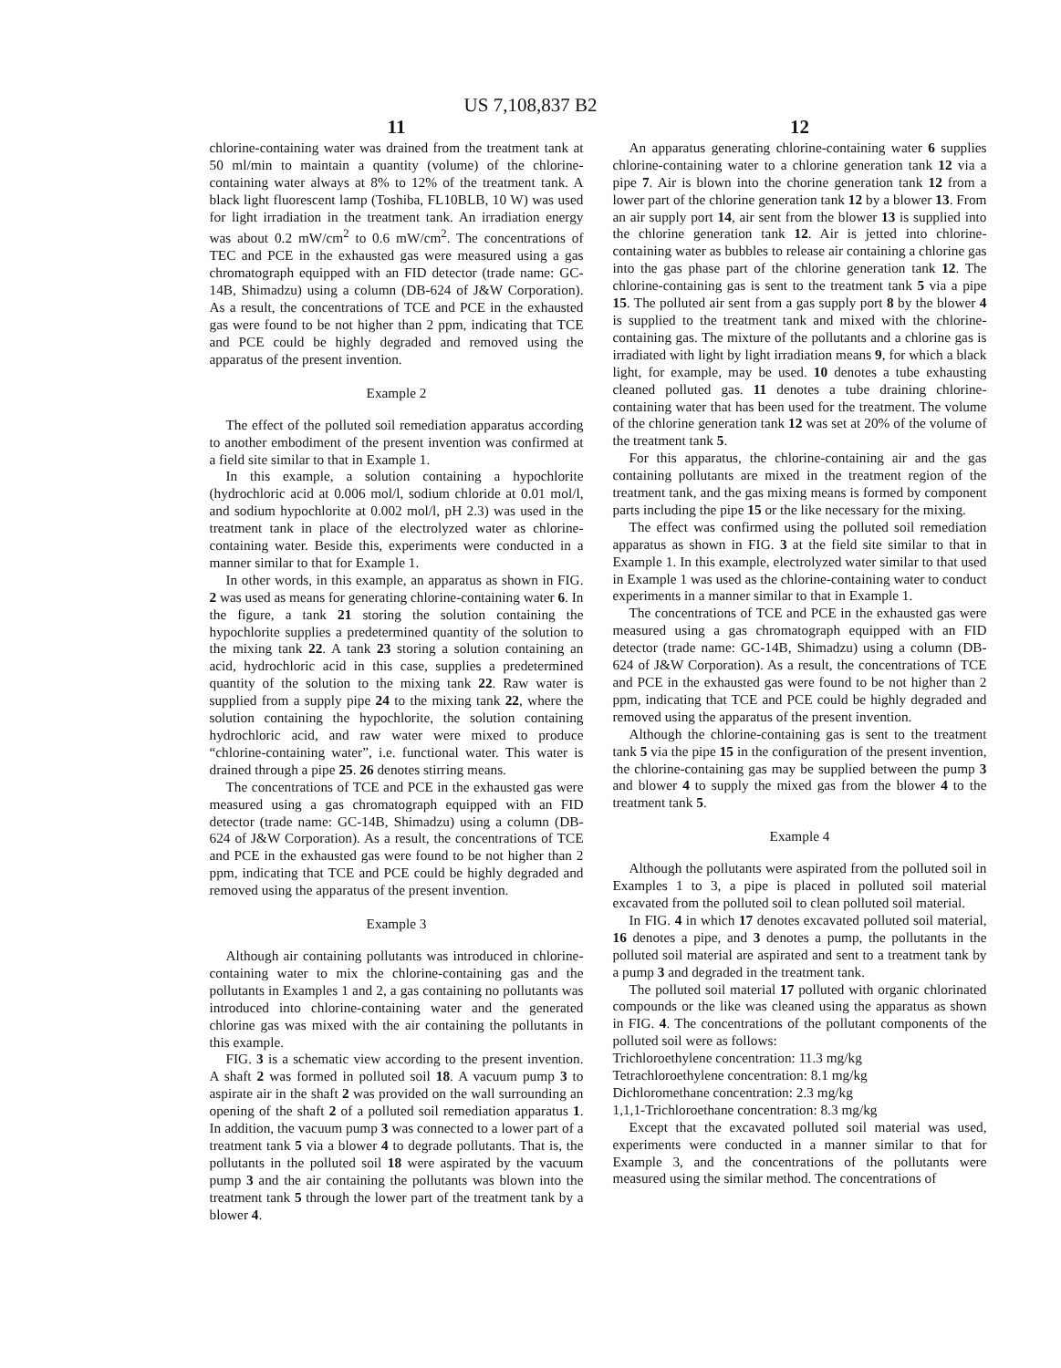US 7,108,837 B2
11
chlorine-containing water was drained from the treatment tank at 50 ml/min to maintain a quantity (volume) of the chlorine-containing water always at 8% to 12% of the treatment tank. A black light fluorescent lamp (Toshiba, FL10BLB, 10 W) was used for light irradiation in the treatment tank. An irradiation energy was about 0.2 mW/cm<sup>2</sup> to 0.6 mW/cm<sup>2</sup>. The concentrations of TEC and PCE in the exhausted gas were measured using a gas chromatograph equipped with an FID detector (trade name: GC-14B, Shimadzu) using a column (DB-624 of J&W Corporation). As a result, the concentrations of TCE and PCE in the exhausted gas were found to be not higher than 2 ppm, indicating that TCE and PCE could be highly degraded and removed using the apparatus of the present invention.
Example 2
The effect of the polluted soil remediation apparatus according to another embodiment of the present invention was confirmed at a field site similar to that in Example 1.
In this example, a solution containing a hypochlorite (hydrochloric acid at 0.006 mol/l, sodium chloride at 0.01 mol/l, and sodium hypochlorite at 0.002 mol/l, pH 2.3) was used in the treatment tank in place of the electrolyzed water as chlorine-containing water. Beside this, experiments were conducted in a manner similar to that for Example 1.
In other words, in this example, an apparatus as shown in FIG. 2 was used as means for generating chlorine-containing water 6. In the figure, a tank 21 storing the solution containing the hypochlorite supplies a predetermined quantity of the solution to the mixing tank 22. A tank 23 storing a solution containing an acid, hydrochloric acid in this case, supplies a predetermined quantity of the solution to the mixing tank 22. Raw water is supplied from a supply pipe 24 to the mixing tank 22, where the solution containing the hypochlorite, the solution containing hydrochloric acid, and raw water were mixed to produce “chlorine-containing water”, i.e. functional water. This water is drained through a pipe 25. 26 denotes stirring means.
The concentrations of TCE and PCE in the exhausted gas were measured using a gas chromatograph equipped with an FID detector (trade name: GC-14B, Shimadzu) using a column (DB-624 of J&W Corporation). As a result, the concentrations of TCE and PCE in the exhausted gas were found to be not higher than 2 ppm, indicating that TCE and PCE could be highly degraded and removed using the apparatus of the present invention.
Example 3
Although air containing pollutants was introduced in chlorine-containing water to mix the chlorine-containing gas and the pollutants in Examples 1 and 2, a gas containing no pollutants was introduced into chlorine-containing water and the generated chlorine gas was mixed with the air containing the pollutants in this example.
FIG. 3 is a schematic view according to the present invention. A shaft 2 was formed in polluted soil 18. A vacuum pump 3 to aspirate air in the shaft 2 was provided on the wall surrounding an opening of the shaft 2 of a polluted soil remediation apparatus 1. In addition, the vacuum pump 3 was connected to a lower part of a treatment tank 5 via a blower 4 to degrade pollutants. That is, the pollutants in the polluted soil 18 were aspirated by the vacuum pump 3 and the air containing the pollutants was blown into the treatment tank 5 through the lower part of the treatment tank by a blower 4.
12
An apparatus generating chlorine-containing water 6 supplies chlorine-containing water to a chlorine generation tank 12 via a pipe 7. Air is blown into the chorine generation tank 12 from a lower part of the chlorine generation tank 12 by a blower 13. From an air supply port 14, air sent from the blower 13 is supplied into the chlorine generation tank 12. Air is jetted into chlorine-containing water as bubbles to release air containing a chlorine gas into the gas phase part of the chlorine generation tank 12. The chlorine-containing gas is sent to the treatment tank 5 via a pipe 15. The polluted air sent from a gas supply port 8 by the blower 4 is supplied to the treatment tank and mixed with the chlorine-containing gas. The mixture of the pollutants and a chlorine gas is irradiated with light by light irradiation means 9, for which a black light, for example, may be used. 10 denotes a tube exhausting cleaned polluted gas. 11 denotes a tube draining chlorine-containing water that has been used for the treatment. The volume of the chlorine generation tank 12 was set at 20% of the volume of the treatment tank 5.
For this apparatus, the chlorine-containing air and the gas containing pollutants are mixed in the treatment region of the treatment tank, and the gas mixing means is formed by component parts including the pipe 15 or the like necessary for the mixing.
The effect was confirmed using the polluted soil remediation apparatus as shown in FIG. 3 at the field site similar to that in Example 1. In this example, electrolyzed water similar to that used in Example 1 was used as the chlorine-containing water to conduct experiments in a manner similar to that in Example 1.
The concentrations of TCE and PCE in the exhausted gas were measured using a gas chromatograph equipped with an FID detector (trade name: GC-14B, Shimadzu) using a column (DB-624 of J&W Corporation). As a result, the concentrations of TCE and PCE in the exhausted gas were found to be not higher than 2 ppm, indicating that TCE and PCE could be highly degraded and removed using the apparatus of the present invention.
Although the chlorine-containing gas is sent to the treatment tank 5 via the pipe 15 in the configuration of the present invention, the chlorine-containing gas may be supplied between the pump 3 and blower 4 to supply the mixed gas from the blower 4 to the treatment tank 5.
Example 4
Although the pollutants were aspirated from the polluted soil in Examples 1 to 3, a pipe is placed in polluted soil material excavated from the polluted soil to clean polluted soil material.
In FIG. 4 in which 17 denotes excavated polluted soil material, 16 denotes a pipe, and 3 denotes a pump, the pollutants in the polluted soil material are aspirated and sent to a treatment tank by a pump 3 and degraded in the treatment tank.
The polluted soil material 17 polluted with organic chlorinated compounds or the like was cleaned using the apparatus as shown in FIG. 4. The concentrations of the pollutant components of the polluted soil were as follows:
Trichloroethylene concentration: 11.3 mg/kg
Tetrachloroethylene concentration: 8.1 mg/kg
Dichloromethane concentration: 2.3 mg/kg
1,1,1-Trichloroethane concentration: 8.3 mg/kg
Except that the excavated polluted soil material was used, experiments were conducted in a manner similar to that for Example 3, and the concentrations of the pollutants were measured using the similar method. The concentrations of